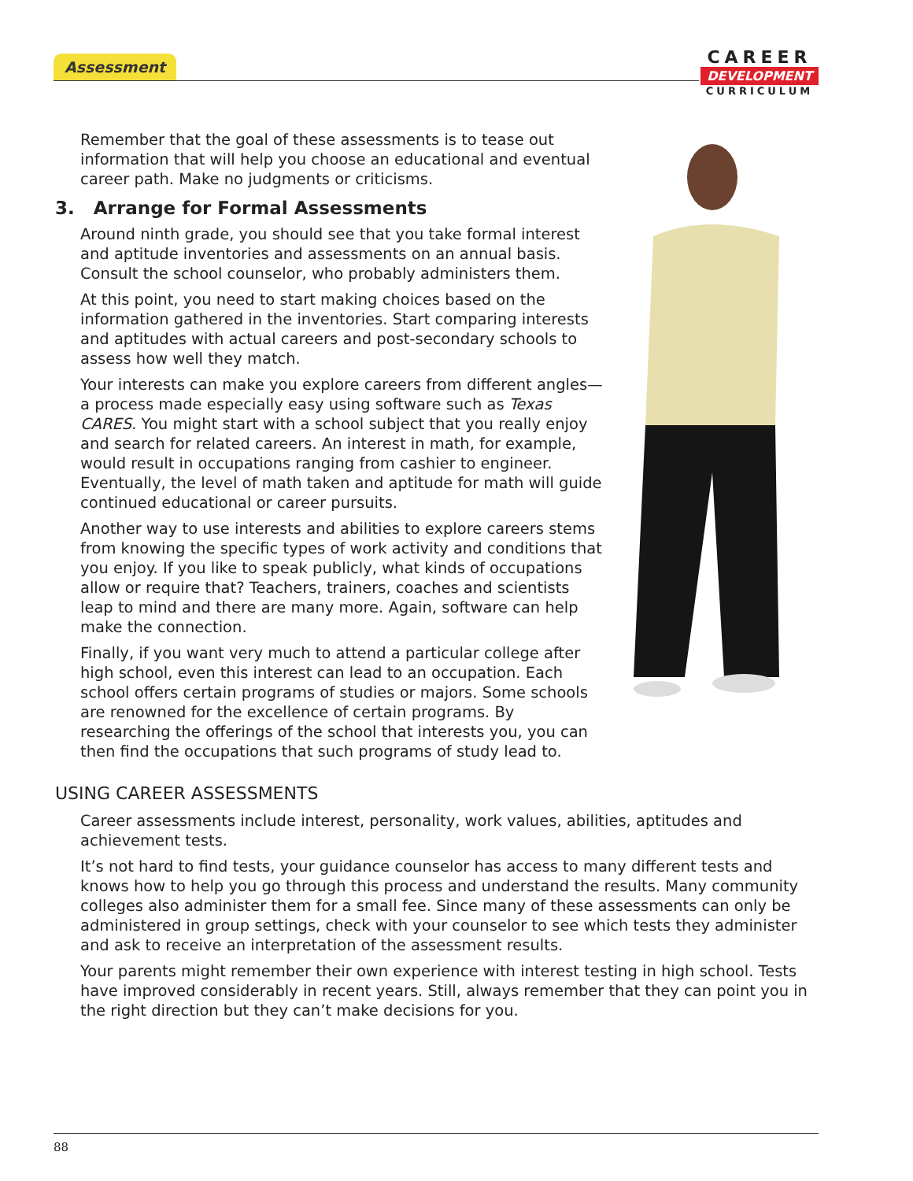Assessment
CAREER
DEVELOPMENT
CURRICULUM
Remember that the goal of these assessments is to tease out information that will help you choose an educational and eventual career path. Make no judgments or criticisms.
3. Arrange for Formal Assessments
Around ninth grade, you should see that you take formal interest and aptitude inventories and assessments on an annual basis. Consult the school counselor, who probably administers them.
At this point, you need to start making choices based on the information gathered in the inventories. Start comparing interests and aptitudes with actual careers and post-secondary schools to assess how well they match.
Your interests can make you explore careers from different angles—a process made especially easy using software such as Texas CARES. You might start with a school subject that you really enjoy and search for related careers. An interest in math, for example, would result in occupations ranging from cashier to engineer. Eventually, the level of math taken and aptitude for math will guide continued educational or career pursuits.
Another way to use interests and abilities to explore careers stems from knowing the specific types of work activity and conditions that you enjoy. If you like to speak publicly, what kinds of occupations allow or require that? Teachers, trainers, coaches and scientists leap to mind and there are many more. Again, software can help make the connection.
Finally, if you want very much to attend a particular college after high school, even this interest can lead to an occupation. Each school offers certain programs of studies or majors. Some schools are renowned for the excellence of certain programs. By researching the offerings of the school that interests you, you can then find the occupations that such programs of study lead to.
USING CAREER ASSESSMENTS
Career assessments include interest, personality, work values, abilities, aptitudes and achievement tests.
It’s not hard to find tests, your guidance counselor has access to many different tests and knows how to help you go through this process and understand the results. Many community colleges also administer them for a small fee. Since many of these assessments can only be administered in group settings, check with your counselor to see which tests they administer and ask to receive an interpretation of the assessment results.
Your parents might remember their own experience with interest testing in high school. Tests have improved considerably in recent years. Still, always remember that they can point you in the right direction but they can’t make decisions for you.
88